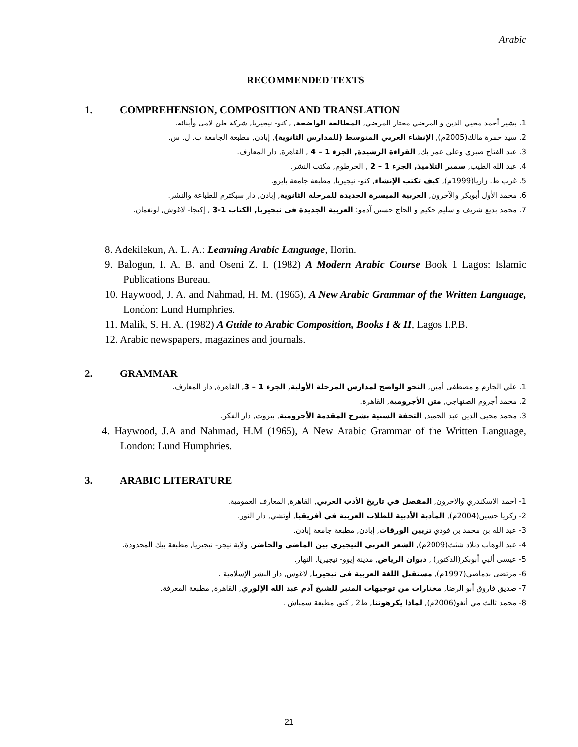Arabic
RECOMMENDED TEXTS
1. COMPREHENSION, COMPOSITION AND TRANSLATION
1. بشير أحمد محيي الدين و المرضي مختار المرضي, المطالعة الواضحة, , كنو- نيجيريا, شركة طن لامى وأبنائه.
2. سيد حمرة مالك(2005م), الإنشاء العربي المتوسط (للمدارس الثانوية), إبادن, مطبعة الجامعة ب. ل. س.
3. عبد الفتاح صبري وعلي عمر بك, القراءة الرشيدة, الجزء 1 – 4 , القاهرة, دار المعارف.
4. عبد الله الطيب, سمير التلاميذ, الجزء 1 – 2 , الخرطوم, مكتب النشر.
5. غرب ط. زاريا(1999م), كيف تكتب الإنشاء, كنو- نيجيريا, مطبعة جامعة بايرو.
6. محمد الأول أبوبكر والآخرون, العربية الميسرة الجديدة للمرحلة الثانوية, إبادن, دار سبكترم للطباعة والنشر.
7. محمد بديع شريف و سليم حكيم و الحاج حسين آدمو: العربية الجديدة فى نيجيريا, الكتاب 1-3 , إكيجا- لاغوش, لونغمان.
8. Adekilekun, A. L. A.: Learning Arabic Language, Ilorin.
9. Balogun, I. A. B. and Oseni Z. I. (1982) A Modern Arabic Course Book 1 Lagos: Islamic Publications Bureau.
10. Haywood, J. A. and Nahmad, H. M. (1965), A New Arabic Grammar of the Written Language, London: Lund Humphries.
11. Malik, S. H. A. (1982) A Guide to Arabic Composition, Books I & II, Lagos I.P.B.
12. Arabic newspapers, magazines and journals.
2. GRAMMAR
1. علي الجارم و مصطفى أمين, النحو الواضح لمدارس المرحلة الأولية, الجرء 1 – 3, القاهرة, دار المعارف.
2. محمد أجروم الصنهاجي, متن الأجرومية, القاهرة.
3. محمد محيي الدين عبد الحميد, التحفة السنية بشرح المقدمة الأجرومية, بيروت, دار الفكر.
4. Haywood, J.A and Nahmad, H.M (1965), A New Arabic Grammar of the Written Language, London: Lund Humphries.
3. ARABIC LITERATURE
1- أحمد الاسكندري والآخرون, المفصل في تاريخ الأدب العربي, القاهرة, المعارف العمومية.
2- زكريا حسين(2004م), المأدبة الأدبية للطلاب العربية في أفريقيا, أوتشي, دار النور.
3- عبد الله بن محمد بن فودي تزيين الورقات, إبادن, مطبعة جامعة إبادن.
4- عبد الوهاب دنلاد شئث(2009م), الشعر العربي النيجيري بين الماضي والحاضر, ولاية نيجر- نيجيريا, مطبعة بيك المحدودة.
5- عيسى ألبي أبوبكر(الدكتور) , ديوان الرياض, مدينة إيوو- نيجيريا, النهار.
6- مرتضى بدماصي(1997م), مستقبل اللغة العربية في نيجيريا, لاغوس, دار النشر الإسلامية .
7- صديق فاروق أبو الرضا, مختارات من توجيهات المنبر للشيخ آدم عبد الله الإلوري, القاهرة, مطبعة المعرفة.
8- محمد ثالث مي أنغو(2006م), لماذا يكرهوننا, ط2 , كنو, مطبعة سمباش .
21